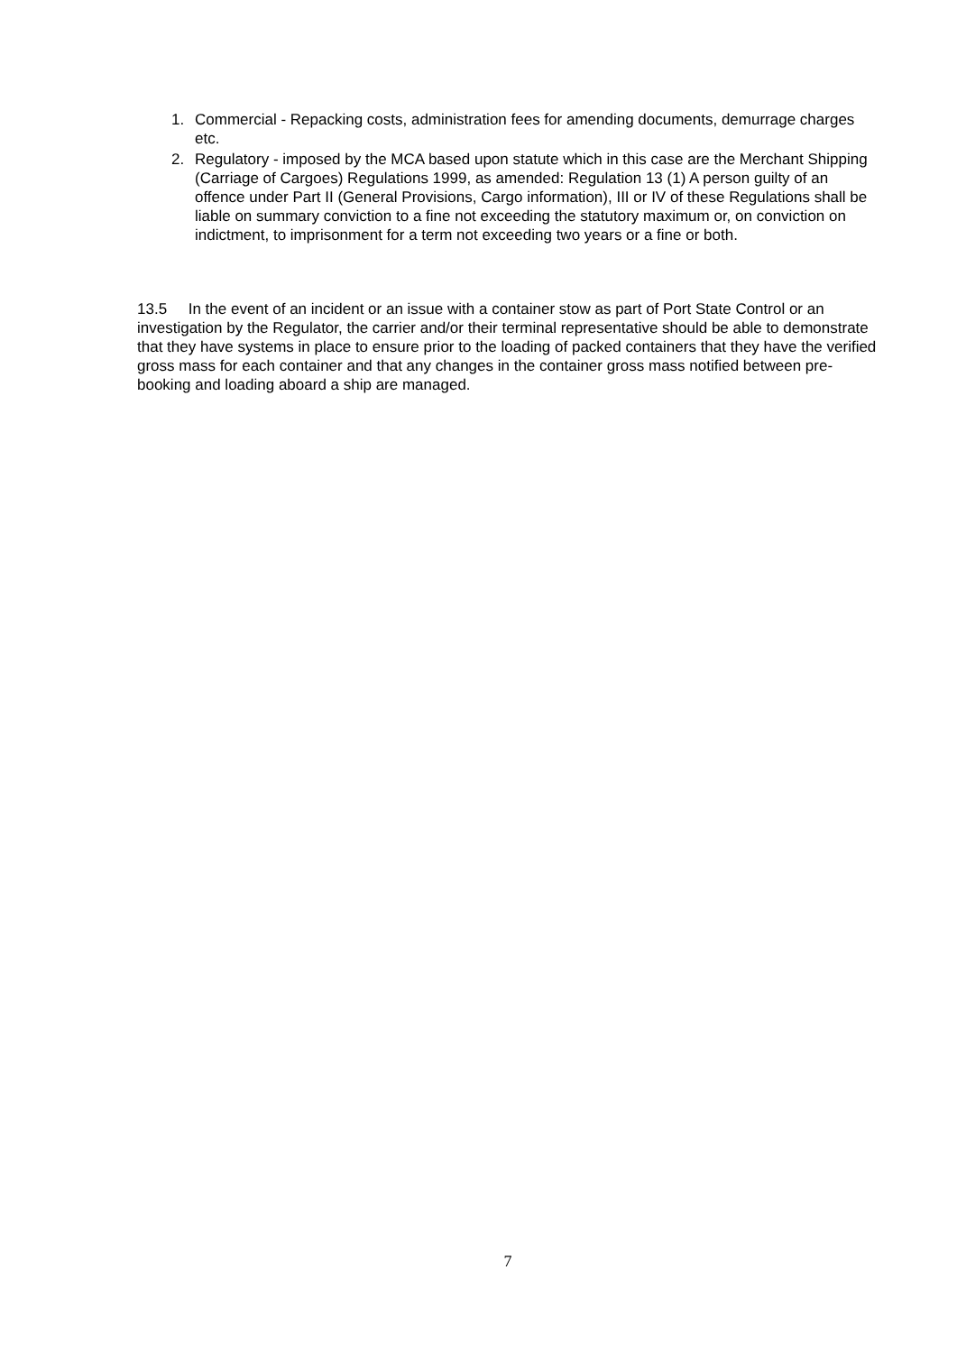1. Commercial - Repacking costs, administration fees for amending documents, demurrage charges etc.
2. Regulatory - imposed by the MCA based upon statute which in this case are the Merchant Shipping (Carriage of Cargoes) Regulations 1999, as amended: Regulation 13 (1) A person guilty of an offence under Part II (General Provisions, Cargo information), III or IV of these Regulations shall be liable on summary conviction to a fine not exceeding the statutory maximum or, on conviction on indictment, to imprisonment for a term not exceeding two years or a fine or both.
13.5 In the event of an incident or an issue with a container stow as part of Port State Control or an investigation by the Regulator, the carrier and/or their terminal representative should be able to demonstrate that they have systems in place to ensure prior to the loading of packed containers that they have the verified gross mass for each container and that any changes in the container gross mass notified between pre-booking and loading aboard a ship are managed.
7